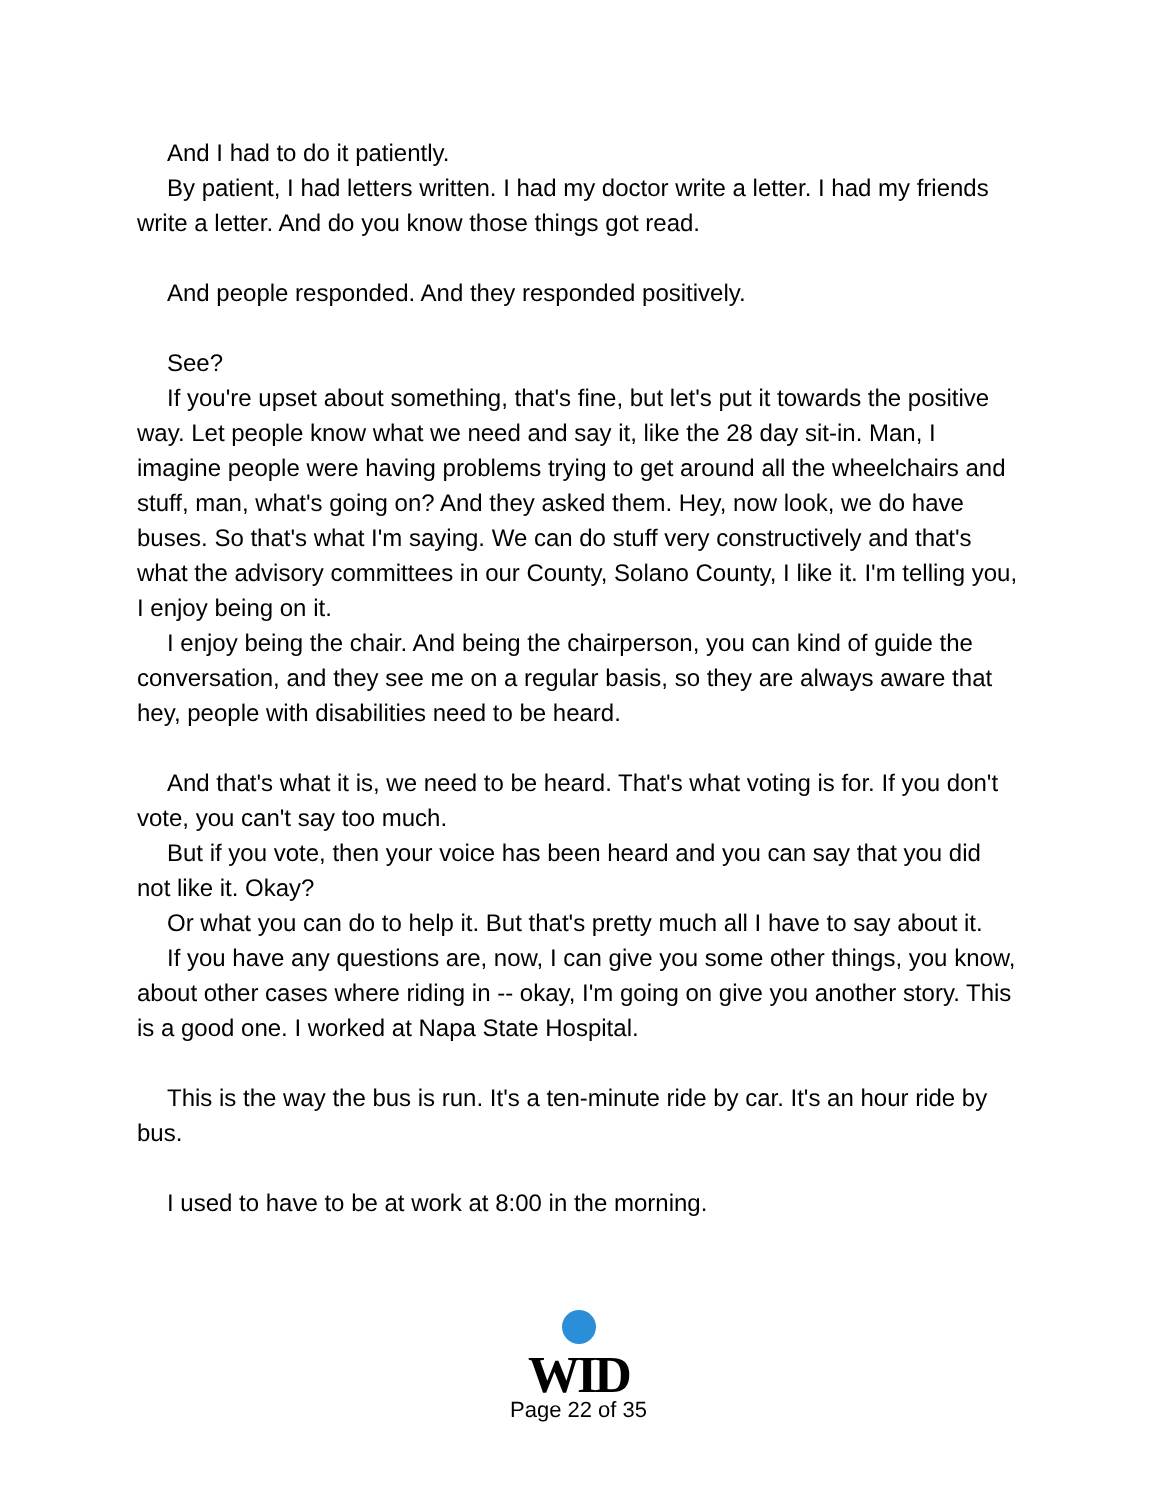And I had to do it patiently.
By patient, I had letters written. I had my doctor write a letter. I had my friends write a letter. And do you know those things got read.
And people responded. And they responded positively.
See?
If you're upset about something, that's fine, but let's put it towards the positive way. Let people know what we need and say it, like the 28 day sit-in. Man, I imagine people were having problems trying to get around all the wheelchairs and stuff, man, what's going on? And they asked them. Hey, now look, we do have buses. So that's what I'm saying. We can do stuff very constructively and that's what the advisory committees in our County, Solano County, I like it. I'm telling you, I enjoy being on it.
I enjoy being the chair. And being the chairperson, you can kind of guide the conversation, and they see me on a regular basis, so they are always aware that hey, people with disabilities need to be heard.
And that's what it is, we need to be heard. That's what voting is for. If you don't vote, you can't say too much.
But if you vote, then your voice has been heard and you can say that you did not like it. Okay?
Or what you can do to help it. But that's pretty much all I have to say about it.
If you have any questions are, now, I can give you some other things, you know, about other cases where riding in -- okay, I'm going on give you another story. This is a good one. I worked at Napa State Hospital.
This is the way the bus is run. It's a ten-minute ride by car. It's an hour ride by bus.
I used to have to be at work at 8:00 in the morning.
WID
Page 22 of 35